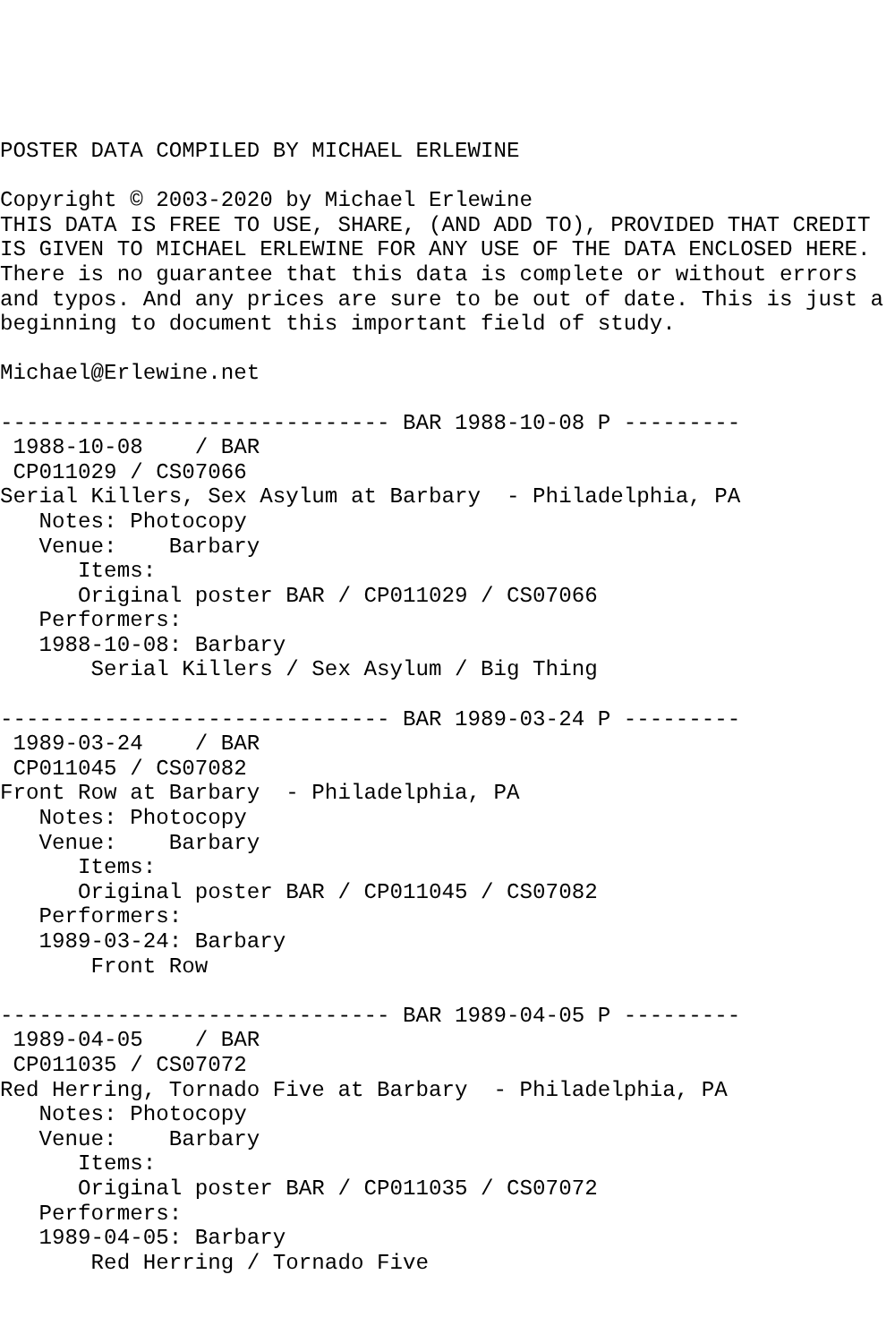POSTER DATA COMPILED BY MICHAEL ERLEWINE

Copyright © 2003-2020 by Michael Erlewine
THIS DATA IS FREE TO USE, SHARE, (AND ADD TO), PROVIDED THAT CREDIT
IS GIVEN TO MICHAEL ERLEWINE FOR ANY USE OF THE DATA ENCLOSED HERE.
There is no guarantee that this data is complete or without errors
and typos. And any prices are sure to be out of date. This is just a
beginning to document this important field of study.

Michael@Erlewine.net

------------------------------ BAR 1988-10-08 P ---------
 1988-10-08    / BAR
 CP011029 / CS07066
Serial Killers, Sex Asylum at Barbary  - Philadelphia, PA
   Notes: Photocopy
   Venue:    Barbary
      Items:
      Original poster BAR / CP011029 / CS07066
   Performers:
   1988-10-08: Barbary
       Serial Killers / Sex Asylum / Big Thing

------------------------------ BAR 1989-03-24 P ---------
 1989-03-24    / BAR
 CP011045 / CS07082
Front Row at Barbary  - Philadelphia, PA
   Notes: Photocopy
   Venue:    Barbary
      Items:
      Original poster BAR / CP011045 / CS07082
   Performers:
   1989-03-24: Barbary
       Front Row

------------------------------ BAR 1989-04-05 P ---------
 1989-04-05    / BAR
 CP011035 / CS07072
Red Herring, Tornado Five at Barbary  - Philadelphia, PA
   Notes: Photocopy
   Venue:    Barbary
      Items:
      Original poster BAR / CP011035 / CS07072
   Performers:
   1989-04-05: Barbary
       Red Herring / Tornado Five